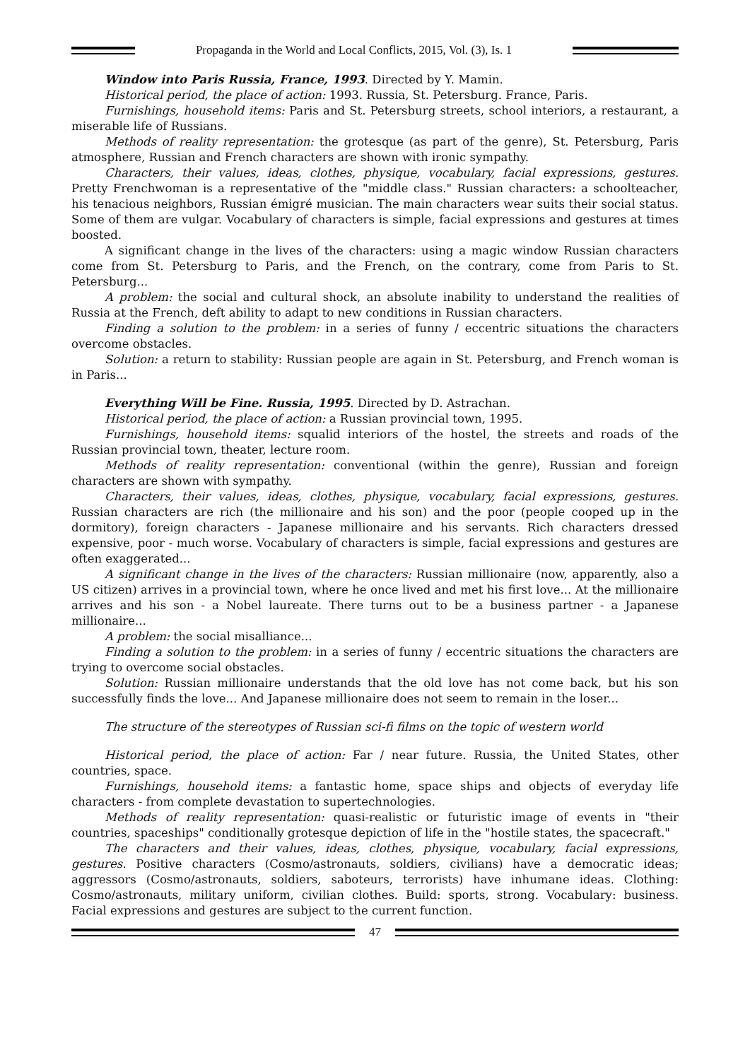Propaganda in the World and Local Conflicts, 2015, Vol. (3), Is. 1
Window into Paris Russia, France, 1993. Directed by Y. Mamin.
Historical period, the place of action: 1993. Russia, St. Petersburg. France, Paris.
Furnishings, household items: Paris and St. Petersburg streets, school interiors, a restaurant, a miserable life of Russians.
Methods of reality representation: the grotesque (as part of the genre), St. Petersburg, Paris atmosphere, Russian and French characters are shown with ironic sympathy.
Characters, their values, ideas, clothes, physique, vocabulary, facial expressions, gestures. Pretty Frenchwoman is a representative of the "middle class." Russian characters: a schoolteacher, his tenacious neighbors, Russian émigré musician. The main characters wear suits their social status. Some of them are vulgar. Vocabulary of characters is simple, facial expressions and gestures at times boosted.
A significant change in the lives of the characters: using a magic window Russian characters come from St. Petersburg to Paris, and the French, on the contrary, come from Paris to St. Petersburg...
A problem: the social and cultural shock, an absolute inability to understand the realities of Russia at the French, deft ability to adapt to new conditions in Russian characters.
Finding a solution to the problem: in a series of funny / eccentric situations the characters overcome obstacles.
Solution: a return to stability: Russian people are again in St. Petersburg, and French woman is in Paris...
Everything Will be Fine. Russia, 1995. Directed by D. Astrachan.
Historical period, the place of action: a Russian provincial town, 1995.
Furnishings, household items: squalid interiors of the hostel, the streets and roads of the Russian provincial town, theater, lecture room.
Methods of reality representation: conventional (within the genre), Russian and foreign characters are shown with sympathy.
Characters, their values, ideas, clothes, physique, vocabulary, facial expressions, gestures. Russian characters are rich (the millionaire and his son) and the poor (people cooped up in the dormitory), foreign characters - Japanese millionaire and his servants. Rich characters dressed expensive, poor - much worse. Vocabulary of characters is simple, facial expressions and gestures are often exaggerated...
A significant change in the lives of the characters: Russian millionaire (now, apparently, also a US citizen) arrives in a provincial town, where he once lived and met his first love... At the millionaire arrives and his son - a Nobel laureate. There turns out to be a business partner - a Japanese millionaire...
A problem: the social misalliance...
Finding a solution to the problem: in a series of funny / eccentric situations the characters are trying to overcome social obstacles.
Solution: Russian millionaire understands that the old love has not come back, but his son successfully finds the love... And Japanese millionaire does not seem to remain in the loser...
The structure of the stereotypes of Russian sci-fi films on the topic of western world
Historical period, the place of action: Far / near future. Russia, the United States, other countries, space.
Furnishings, household items: a fantastic home, space ships and objects of everyday life characters - from complete devastation to supertechnologies.
Methods of reality representation: quasi-realistic or futuristic image of events in "their countries, spaceships" conditionally grotesque depiction of life in the "hostile states, the spacecraft."
The characters and their values, ideas, clothes, physique, vocabulary, facial expressions, gestures. Positive characters (Cosmo/astronauts, soldiers, civilians) have a democratic ideas; aggressors (Cosmo/astronauts, soldiers, saboteurs, terrorists) have inhumane ideas. Clothing: Cosmo/astronauts, military uniform, civilian clothes. Build: sports, strong. Vocabulary: business. Facial expressions and gestures are subject to the current function.
47